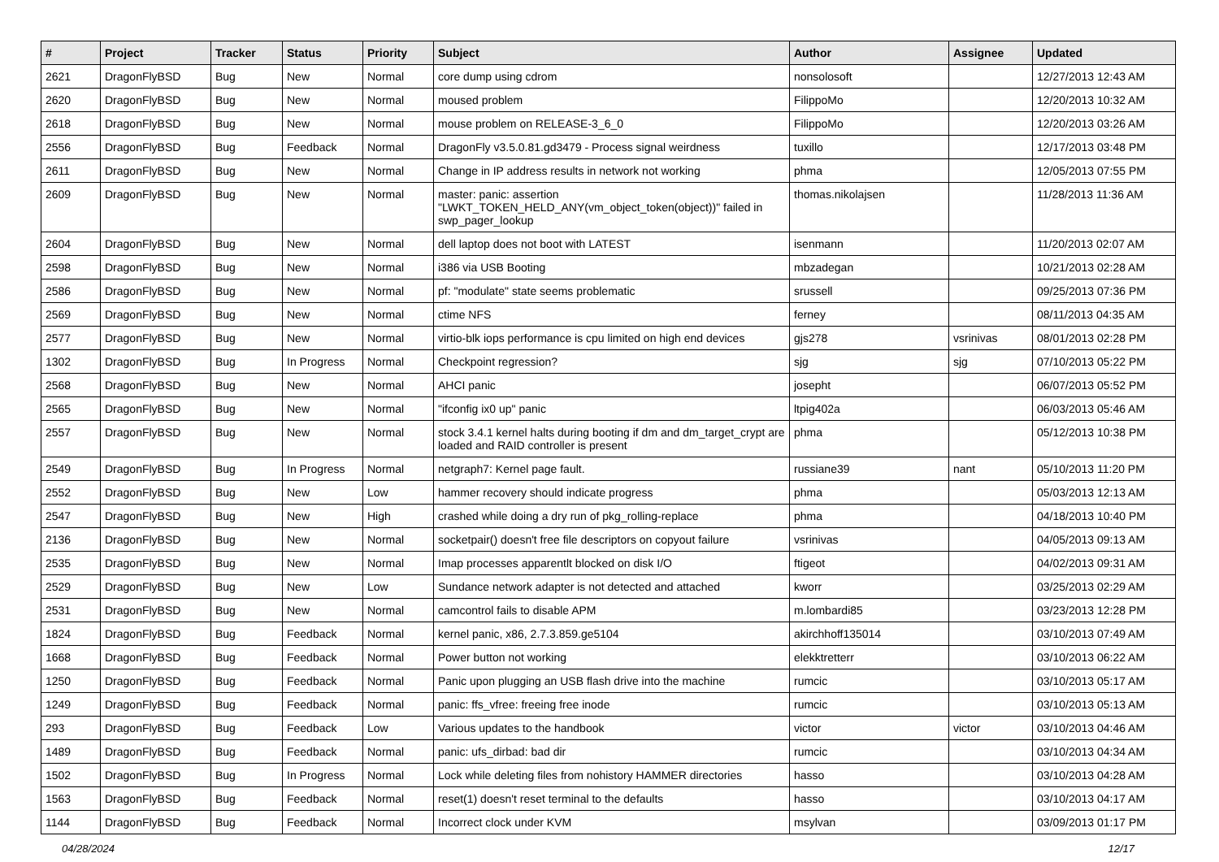| # | Project | Tracker | Status | Priority | Subject | Author | Assignee | Updated |
| --- | --- | --- | --- | --- | --- | --- | --- | --- |
| 2621 | DragonFlyBSD | Bug | New | Normal | core dump using cdrom | nonsolosoft | | 12/27/2013 12:43 AM |
| 2620 | DragonFlyBSD | Bug | New | Normal | moused problem | FilippoMo | | 12/20/2013 10:32 AM |
| 2618 | DragonFlyBSD | Bug | New | Normal | mouse problem on RELEASE-3_6_0 | FilippoMo | | 12/20/2013 03:26 AM |
| 2556 | DragonFlyBSD | Bug | Feedback | Normal | DragonFly v3.5.0.81.gd3479 - Process signal weirdness | tuxillo | | 12/17/2013 03:48 PM |
| 2611 | DragonFlyBSD | Bug | New | Normal | Change in IP address results in network not working | phma | | 12/05/2013 07:55 PM |
| 2609 | DragonFlyBSD | Bug | New | Normal | master: panic: assertion "LWKT_TOKEN_HELD_ANY(vm_object_token(object))" failed in swp_pager_lookup | thomas.nikolajsen | | 11/28/2013 11:36 AM |
| 2604 | DragonFlyBSD | Bug | New | Normal | dell laptop does not boot with LATEST | isenmann | | 11/20/2013 02:07 AM |
| 2598 | DragonFlyBSD | Bug | New | Normal | i386 via USB Booting | mbzadegan | | 10/21/2013 02:28 AM |
| 2586 | DragonFlyBSD | Bug | New | Normal | pf: "modulate" state seems problematic | srussell | | 09/25/2013 07:36 PM |
| 2569 | DragonFlyBSD | Bug | New | Normal | ctime NFS | ferney | | 08/11/2013 04:35 AM |
| 2577 | DragonFlyBSD | Bug | New | Normal | virtio-blk iops performance is cpu limited on high end devices | gjs278 | vsrinivas | 08/01/2013 02:28 PM |
| 1302 | DragonFlyBSD | Bug | In Progress | Normal | Checkpoint regression? | sjg | sjg | 07/10/2013 05:22 PM |
| 2568 | DragonFlyBSD | Bug | New | Normal | AHCI panic | josepht | | 06/07/2013 05:52 PM |
| 2565 | DragonFlyBSD | Bug | New | Normal | "ifconfig ix0 up" panic | ltpig402a | | 06/03/2013 05:46 AM |
| 2557 | DragonFlyBSD | Bug | New | Normal | stock 3.4.1 kernel halts during booting if dm and dm_target_crypt are loaded and RAID controller is present | phma | | 05/12/2013 10:38 PM |
| 2549 | DragonFlyBSD | Bug | In Progress | Normal | netgraph7: Kernel page fault. | russiane39 | nant | 05/10/2013 11:20 PM |
| 2552 | DragonFlyBSD | Bug | New | Low | hammer recovery should indicate progress | phma | | 05/03/2013 12:13 AM |
| 2547 | DragonFlyBSD | Bug | New | High | crashed while doing a dry run of pkg_rolling-replace | phma | | 04/18/2013 10:40 PM |
| 2136 | DragonFlyBSD | Bug | New | Normal | socketpair() doesn't free file descriptors on copyout failure | vsrinivas | | 04/05/2013 09:13 AM |
| 2535 | DragonFlyBSD | Bug | New | Normal | Imap processes apparentlt blocked on disk I/O | ftigeot | | 04/02/2013 09:31 AM |
| 2529 | DragonFlyBSD | Bug | New | Low | Sundance network adapter is not detected and attached | kworr | | 03/25/2013 02:29 AM |
| 2531 | DragonFlyBSD | Bug | New | Normal | camcontrol fails to disable APM | m.lombardi85 | | 03/23/2013 12:28 PM |
| 1824 | DragonFlyBSD | Bug | Feedback | Normal | kernel panic, x86, 2.7.3.859.ge5104 | akirchhoff135014 | | 03/10/2013 07:49 AM |
| 1668 | DragonFlyBSD | Bug | Feedback | Normal | Power button not working | elekktretterr | | 03/10/2013 06:22 AM |
| 1250 | DragonFlyBSD | Bug | Feedback | Normal | Panic upon plugging an USB flash drive into the machine | rumcic | | 03/10/2013 05:17 AM |
| 1249 | DragonFlyBSD | Bug | Feedback | Normal | panic: ffs_vfree: freeing free inode | rumcic | | 03/10/2013 05:13 AM |
| 293 | DragonFlyBSD | Bug | Feedback | Low | Various updates to the handbook | victor | victor | 03/10/2013 04:46 AM |
| 1489 | DragonFlyBSD | Bug | Feedback | Normal | panic: ufs_dirbad: bad dir | rumcic | | 03/10/2013 04:34 AM |
| 1502 | DragonFlyBSD | Bug | In Progress | Normal | Lock while deleting files from nohistory HAMMER directories | hasso | | 03/10/2013 04:28 AM |
| 1563 | DragonFlyBSD | Bug | Feedback | Normal | reset(1) doesn't reset terminal to the defaults | hasso | | 03/10/2013 04:17 AM |
| 1144 | DragonFlyBSD | Bug | Feedback | Normal | Incorrect clock under KVM | msylvan | | 03/09/2013 01:17 PM |
04/28/2024 12/17